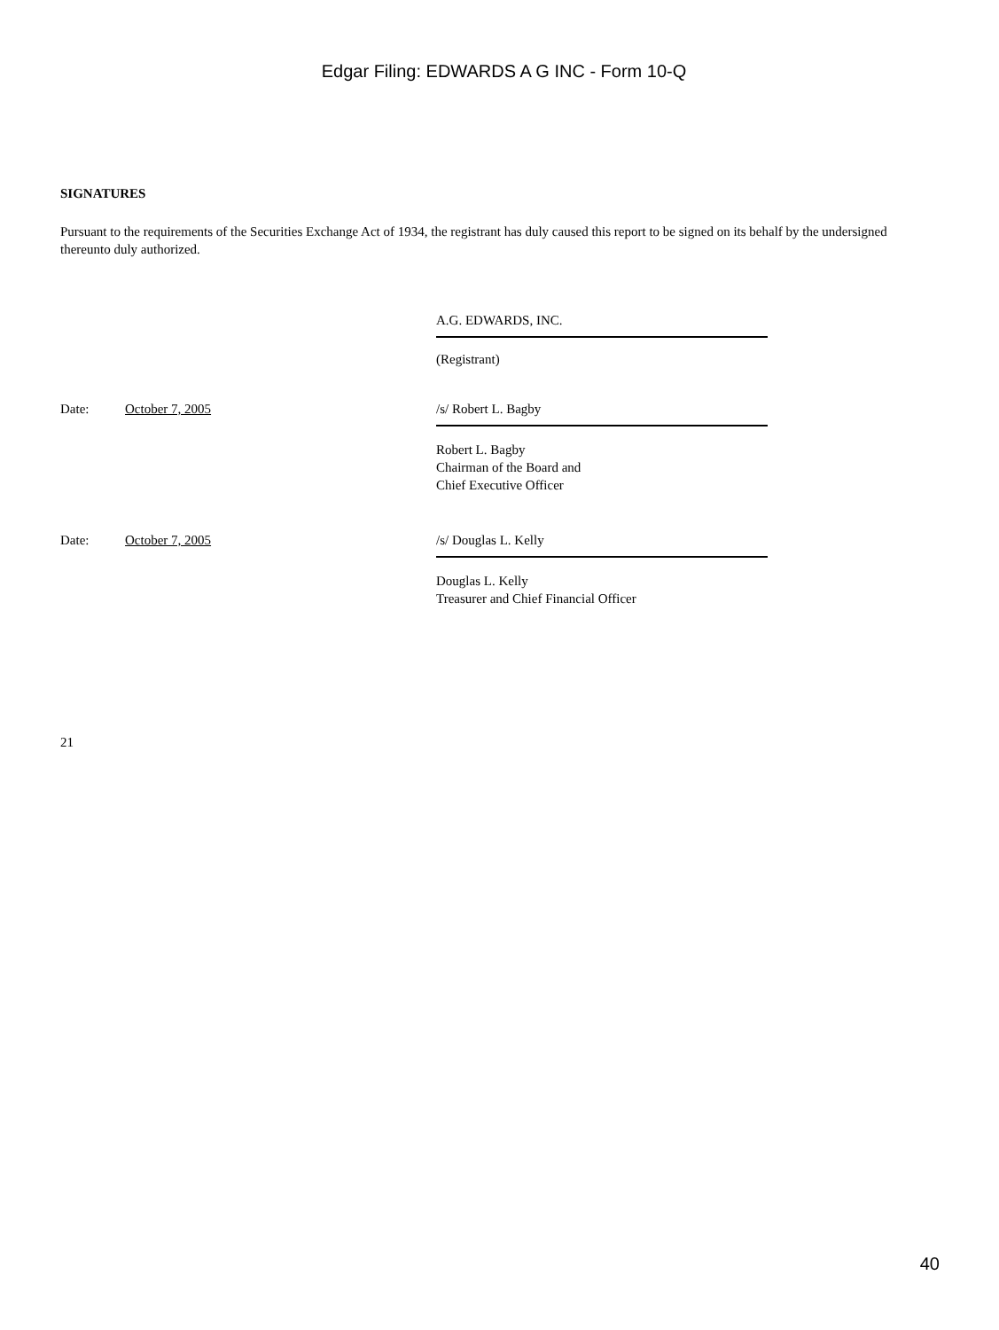Edgar Filing: EDWARDS A G INC - Form 10-Q
SIGNATURES
Pursuant to the requirements of the Securities Exchange Act of 1934, the registrant has duly caused this report to be signed on its behalf by the undersigned thereunto duly authorized.
| | | A.G. EDWARDS, INC. |
| | | (Registrant) |
| Date: | October 7, 2005 | /s/ Robert L. Bagby |
| | | Robert L. Bagby Chairman of the Board and Chief Executive Officer |
| Date: | October 7, 2005 | /s/ Douglas L. Kelly |
| | | Douglas L. Kelly Treasurer and Chief Financial Officer |
21
40